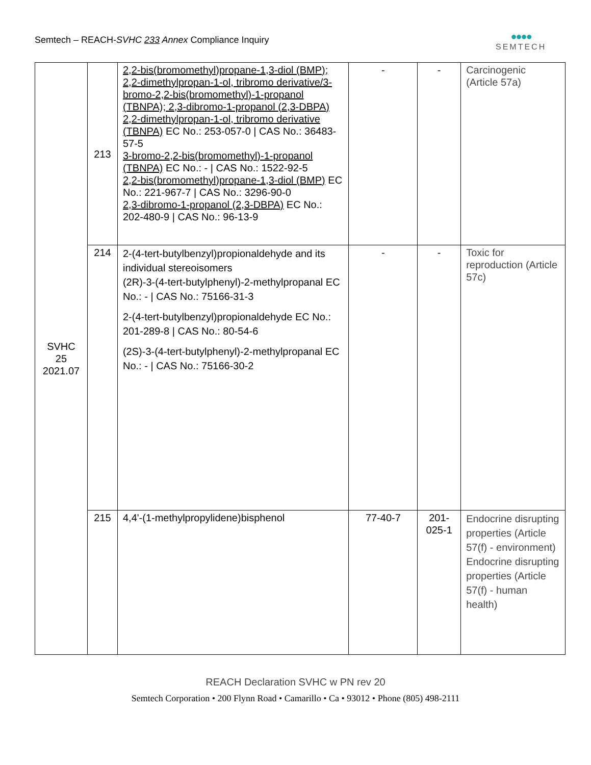Semtech – REACH-SVHC 233 Annex Compliance Inquiry
●●●●
SEMTECH
| SVHC 25 2021.07 | 213 | 2,2-bis(bromomethyl)propane-1,3-diol (BMP); 2,2-dimethylpropan-1-ol, tribromo derivative/3-bromo-2,2-bis(bromomethyl)-1-propanol (TBNPA); 2,3-dibromo-1-propanol (2,3-DBPA) 2,2-dimethylpropan-1-ol, tribromo derivative (TBNPA) EC No.: 253-057-0 / CAS No.: 36483-57-5 3-bromo-2,2-bis(bromomethyl)-1-propanol (TBNPA) EC No.: - / CAS No.: 1522-92-5 2,2-bis(bromomethyl)propane-1,3-diol (BMP) EC No.: 221-967-7 / CAS No.: 3296-90-0 2,3-dibromo-1-propanol (2,3-DBPA) EC No.: 202-480-9 / CAS No.: 96-13-9 | - | - | Carcinogenic (Article 57a) |
| | 214 | 2-(4-tert-butylbenzyl)propionaldehyde and its individual stereoisomers (2R)-3-(4-tert-butylphenyl)-2-methylpropanal EC No.: - / CAS No.: 75166-31-3 2-(4-tert-butylbenzyl)propionaldehyde EC No.: 201-289-8 / CAS No.: 80-54-6 (2S)-3-(4-tert-butylphenyl)-2-methylpropanal EC No.: - / CAS No.: 75166-30-2 | - | - | Toxic for reproduction (Article 57c) |
| | 215 | 4,4'-(1-methylpropylidene)bisphenol | 77-40-7 | 201-025-1 | Endocrine disrupting properties (Article 57(f) - environment) Endocrine disrupting properties (Article 57(f) - human health) |
REACH Declaration SVHC w PN rev 20
Semtech Corporation • 200 Flynn Road • Camarillo • Ca • 93012 • Phone (805) 498-2111